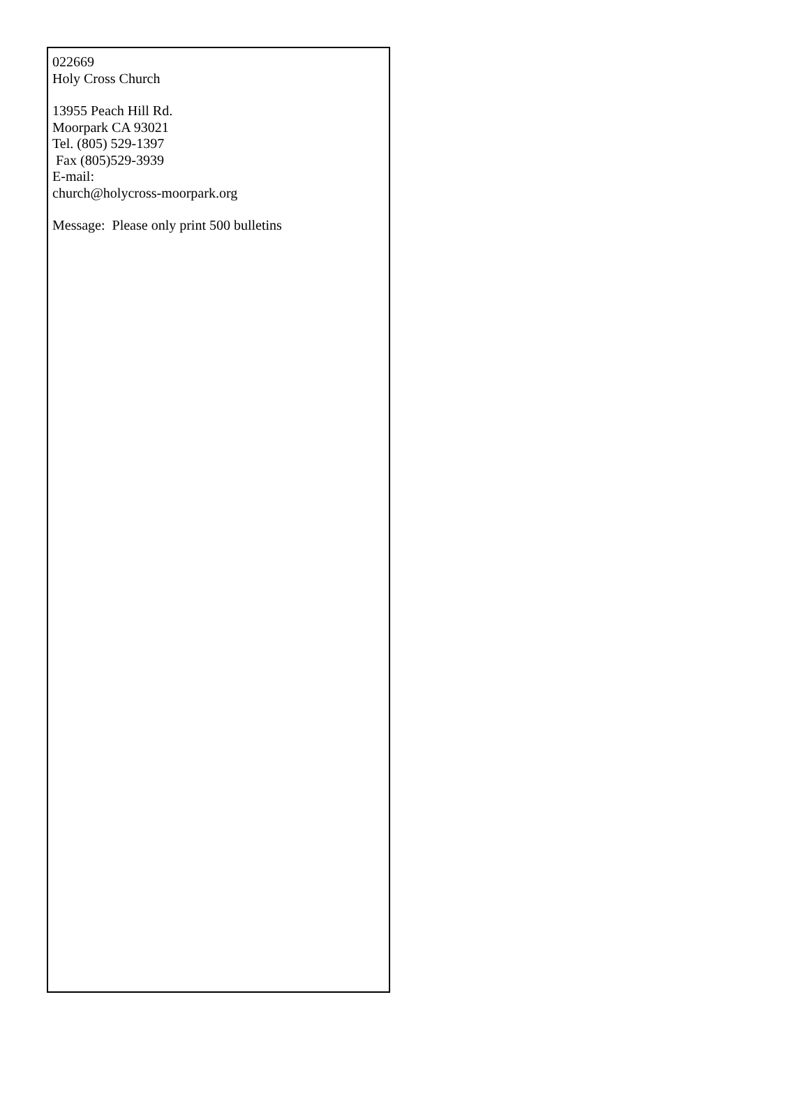022669
Holy Cross Church
13955 Peach Hill Rd.
Moorpark CA 93021
Tel. (805) 529-1397
Fax (805)529-3939
E-mail:
church@holycross-moorpark.org
Message: Please only print 500 bulletins